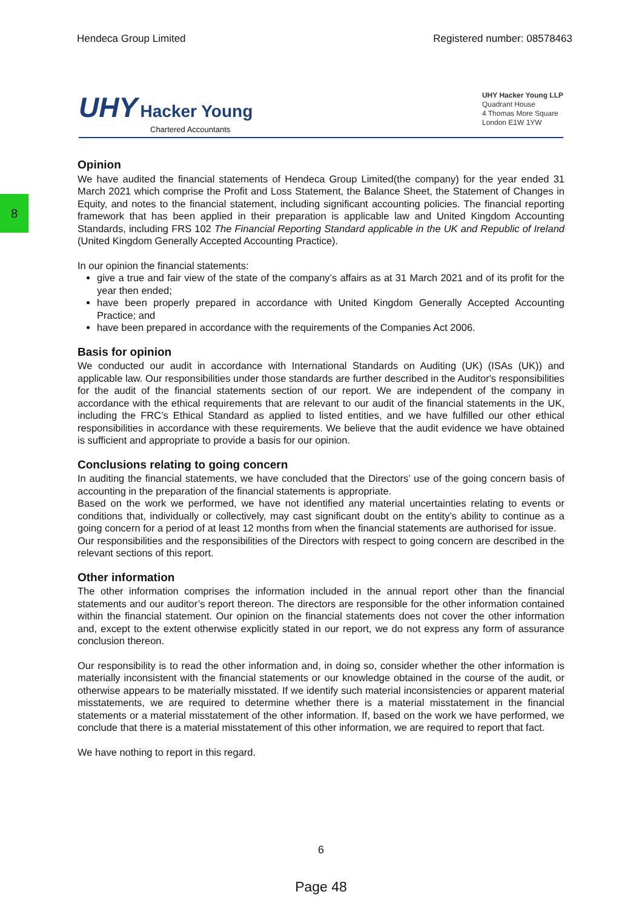Hendeca Group Limited Registered number: 08578463
UHY Hacker Young
Chartered Accountants
UHY Hacker Young LLP
Quadrant House
4 Thomas More Square
London E1W 1YW
8
Opinion
We have audited the financial statements of Hendeca Group Limited(the company) for the year ended 31 March 2021 which comprise the Profit and Loss Statement, the Balance Sheet, the Statement of Changes in Equity, and notes to the financial statement, including significant accounting policies. The financial reporting framework that has been applied in their preparation is applicable law and United Kingdom Accounting Standards, including FRS 102 The Financial Reporting Standard applicable in the UK and Republic of Ireland (United Kingdom Generally Accepted Accounting Practice).
In our opinion the financial statements:
give a true and fair view of the state of the company’s affairs as at 31 March 2021 and of its profit for the year then ended;
have been properly prepared in accordance with United Kingdom Generally Accepted Accounting Practice; and
have been prepared in accordance with the requirements of the Companies Act 2006.
Basis for opinion
We conducted our audit in accordance with International Standards on Auditing (UK) (ISAs (UK)) and applicable law. Our responsibilities under those standards are further described in the Auditor's responsibilities for the audit of the financial statements section of our report. We are independent of the company in accordance with the ethical requirements that are relevant to our audit of the financial statements in the UK, including the FRC’s Ethical Standard as applied to listed entities, and we have fulfilled our other ethical responsibilities in accordance with these requirements. We believe that the audit evidence we have obtained is sufficient and appropriate to provide a basis for our opinion.
Conclusions relating to going concern
In auditing the financial statements, we have concluded that the Directors’ use of the going concern basis of accounting in the preparation of the financial statements is appropriate.
Based on the work we performed, we have not identified any material uncertainties relating to events or conditions that, individually or collectively, may cast significant doubt on the entity’s ability to continue as a going concern for a period of at least 12 months from when the financial statements are authorised for issue.
Our responsibilities and the responsibilities of the Directors with respect to going concern are described in the relevant sections of this report.
Other information
The other information comprises the information included in the annual report other than the financial statements and our auditor’s report thereon. The directors are responsible for the other information contained within the financial statement. Our opinion on the financial statements does not cover the other information and, except to the extent otherwise explicitly stated in our report, we do not express any form of assurance conclusion thereon.
Our responsibility is to read the other information and, in doing so, consider whether the other information is materially inconsistent with the financial statements or our knowledge obtained in the course of the audit, or otherwise appears to be materially misstated. If we identify such material inconsistencies or apparent material misstatements, we are required to determine whether there is a material misstatement in the financial statements or a material misstatement of the other information. If, based on the work we have performed, we conclude that there is a material misstatement of this other information, we are required to report that fact.
We have nothing to report in this regard.
6
Page 48